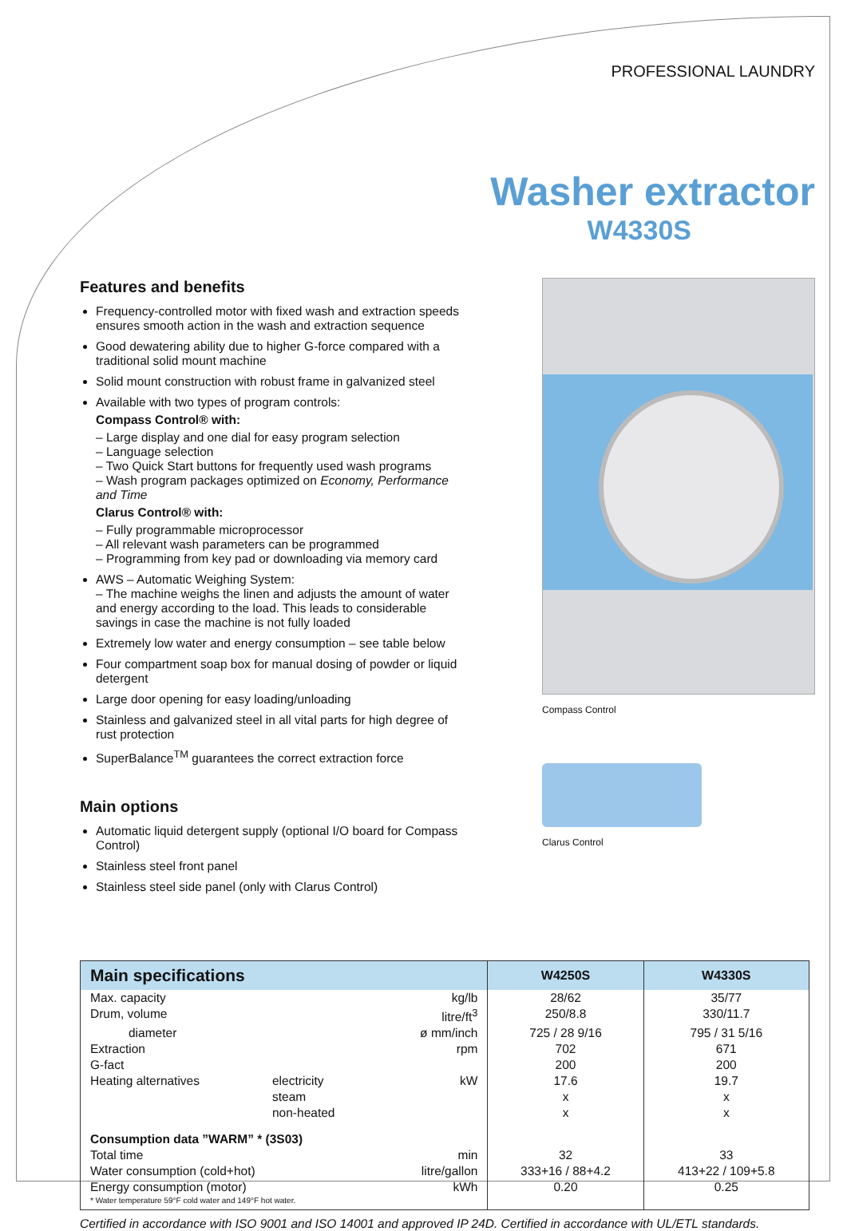PROFESSIONAL LAUNDRY
Washer extractor
W4330S
Features and benefits
Frequency-controlled motor with fixed wash and extraction speeds ensures smooth action in the wash and extraction sequence
Good dewatering ability due to higher G-force compared with a traditional solid mount machine
Solid mount construction with robust frame in galvanized steel
Available with two types of program controls:
Compass Control® with:
– Large display and one dial for easy program selection
– Language selection
– Two Quick Start buttons for frequently used wash programs
– Wash program packages optimized on Economy, Performance and Time
Clarus Control® with:
– Fully programmable microprocessor
– All relevant wash parameters can be programmed
– Programming from key pad or downloading via memory card
AWS – Automatic Weighing System:
– The machine weighs the linen and adjusts the amount of water and energy according to the load. This leads to considerable savings in case the machine is not fully loaded
Extremely low water and energy consumption – see table below
Four compartment soap box for manual dosing of powder or liquid detergent
Large door opening for easy loading/unloading
Stainless and galvanized steel in all vital parts for high degree of rust protection
SuperBalance<sup>TM</sup> guarantees the correct extraction force
Main options
Automatic liquid detergent supply (optional I/O board for Compass Control)
Stainless steel front panel
Stainless steel side panel (only with Clarus Control)
Compass Control
Clarus Control
| Main specifications | | | W4250S | W4330S |
| --- | --- | --- | --- | --- |
| Max. capacity | | kg/lb | 28/62 | 35/77 |
| Drum, volume | | litre/ft<sup>3</sup> | 250/8.8 | 330/11.7 |
| diameter | | ø mm/inch | 725 / 28 9/16 | 795 / 31 5/16 |
| Extraction | | rpm | 702 | 671 |
| G-fact | | | 200 | 200 |
| Heating alternatives | electricity | kW | 17.6 | 19.7 |
| | steam | | x | x |
| | non-heated | | x | x |
| Consumption data ”WARM” * (3S03) | | | | |
| Total time | | min | 32 | 33 |
| Water consumption (cold+hot) | | litre/gallon | 333+16 / 88+4.2 | 413+22 / 109+5.8 |
| Energy consumption (motor) | | kWh | 0.20 | 0.25 |
| * Water temperature 59°F cold water and 149°F hot water. | | | | |
Certified in accordance with ISO 9001 and ISO 14001 and approved IP 24D. Certified in accordance with UL/ETL standards.